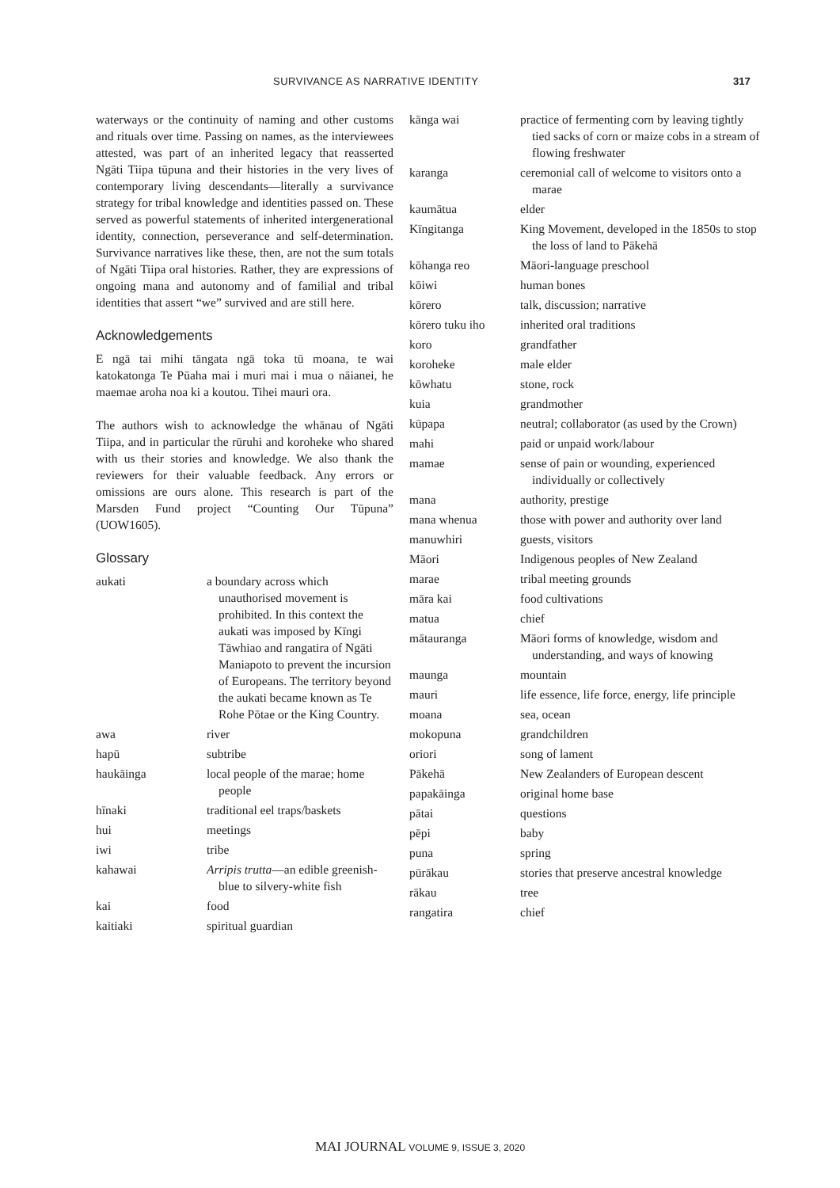SURVIVANCE AS NARRATIVE IDENTITY 317
waterways or the continuity of naming and other customs and rituals over time. Passing on names, as the interviewees attested, was part of an inherited legacy that reasserted Ngāti Tiipa tūpuna and their histories in the very lives of contemporary living descendants—literally a survivance strategy for tribal knowledge and identities passed on. These served as powerful statements of inherited intergenerational identity, connection, perseverance and self-determination. Survivance narratives like these, then, are not the sum totals of Ngāti Tiipa oral histories. Rather, they are expressions of ongoing mana and autonomy and of familial and tribal identities that assert “we” survived and are still here.
Acknowledgements
E ngā tai mihi tāngata ngā toka tū moana, te wai katokatonga Te Pūaha mai i muri mai i mua o nāianei, he maemae aroha noa ki a koutou. Tihei mauri ora.
The authors wish to acknowledge the whānau of Ngāti Tiipa, and in particular the rūruhi and koroheke who shared with us their stories and knowledge. We also thank the reviewers for their valuable feedback. Any errors or omissions are ours alone. This research is part of the Marsden Fund project “Counting Our Tūpuna” (UOW1605).
Glossary
| aukati | a boundary across which unauthorised movement is prohibited. In this context the aukati was imposed by Kīngi Tāwhiao and rangatira of Ngāti Maniapoto to prevent the incursion of Europeans. The territory beyond the aukati became known as Te Rohe Pōtae or the King Country. |
| awa | river |
| hapū | subtribe |
| haukāinga | local people of the marae; home people |
| hīnaki | traditional eel traps/baskets |
| hui | meetings |
| iwi | tribe |
| kahawai | Arripis trutta —an edible greenish-blue to silvery-white fish |
| kai | food |
| kaitiaki | spiritual guardian |
| kānga wai | practice of fermenting corn by leaving tightly tied sacks of corn or maize cobs in a stream of flowing freshwater |
| karanga | ceremonial call of welcome to visitors onto a marae |
| kaumātua | elder |
| Kīngitanga | King Movement, developed in the 1850s to stop the loss of land to Pākehā |
| kōhanga reo | Māori-language preschool |
| kōiwi | human bones |
| kōrero | talk, discussion; narrative |
| kōrero tuku iho | inherited oral traditions |
| koro | grandfather |
| koroheke | male elder |
| kōwhatu | stone, rock |
| kuia | grandmother |
| kūpapa | neutral; collaborator (as used by the Crown) |
| mahi | paid or unpaid work/labour |
| mamae | sense of pain or wounding, experienced individually or collectively |
| mana | authority, prestige |
| mana whenua | those with power and authority over land |
| manuwhiri | guests, visitors |
| Māori | Indigenous peoples of New Zealand |
| marae | tribal meeting grounds |
| māra kai | food cultivations |
| matua | chief |
| mātauranga | Māori forms of knowledge, wisdom and understanding, and ways of knowing |
| maunga | mountain |
| mauri | life essence, life force, energy, life principle |
| moana | sea, ocean |
| mokopuna | grandchildren |
| oriori | song of lament |
| Pākehā | New Zealanders of European descent |
| papakāinga | original home base |
| pātai | questions |
| pēpi | baby |
| puna | spring |
| pūrākau | stories that preserve ancestral knowledge |
| rākau | tree |
| rangatira | chief |
MAI JOURNAL VOLUME 9, ISSUE 3, 2020